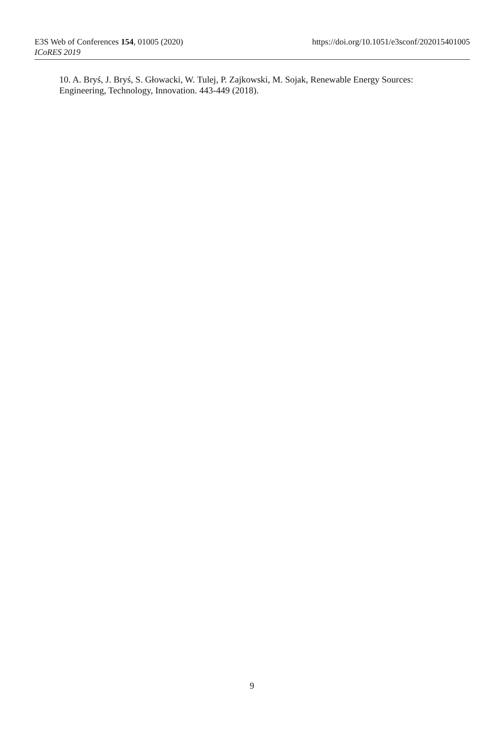E3S Web of Conferences 154, 01005 (2020) https://doi.org/10.1051/e3sconf/202015401005
ICoRES 2019
10. A. Bryś, J. Bryś, S. Głowacki, W. Tulej, P. Zajkowski, M. Sojak, Renewable Energy Sources: Engineering, Technology, Innovation. 443-449 (2018).
9